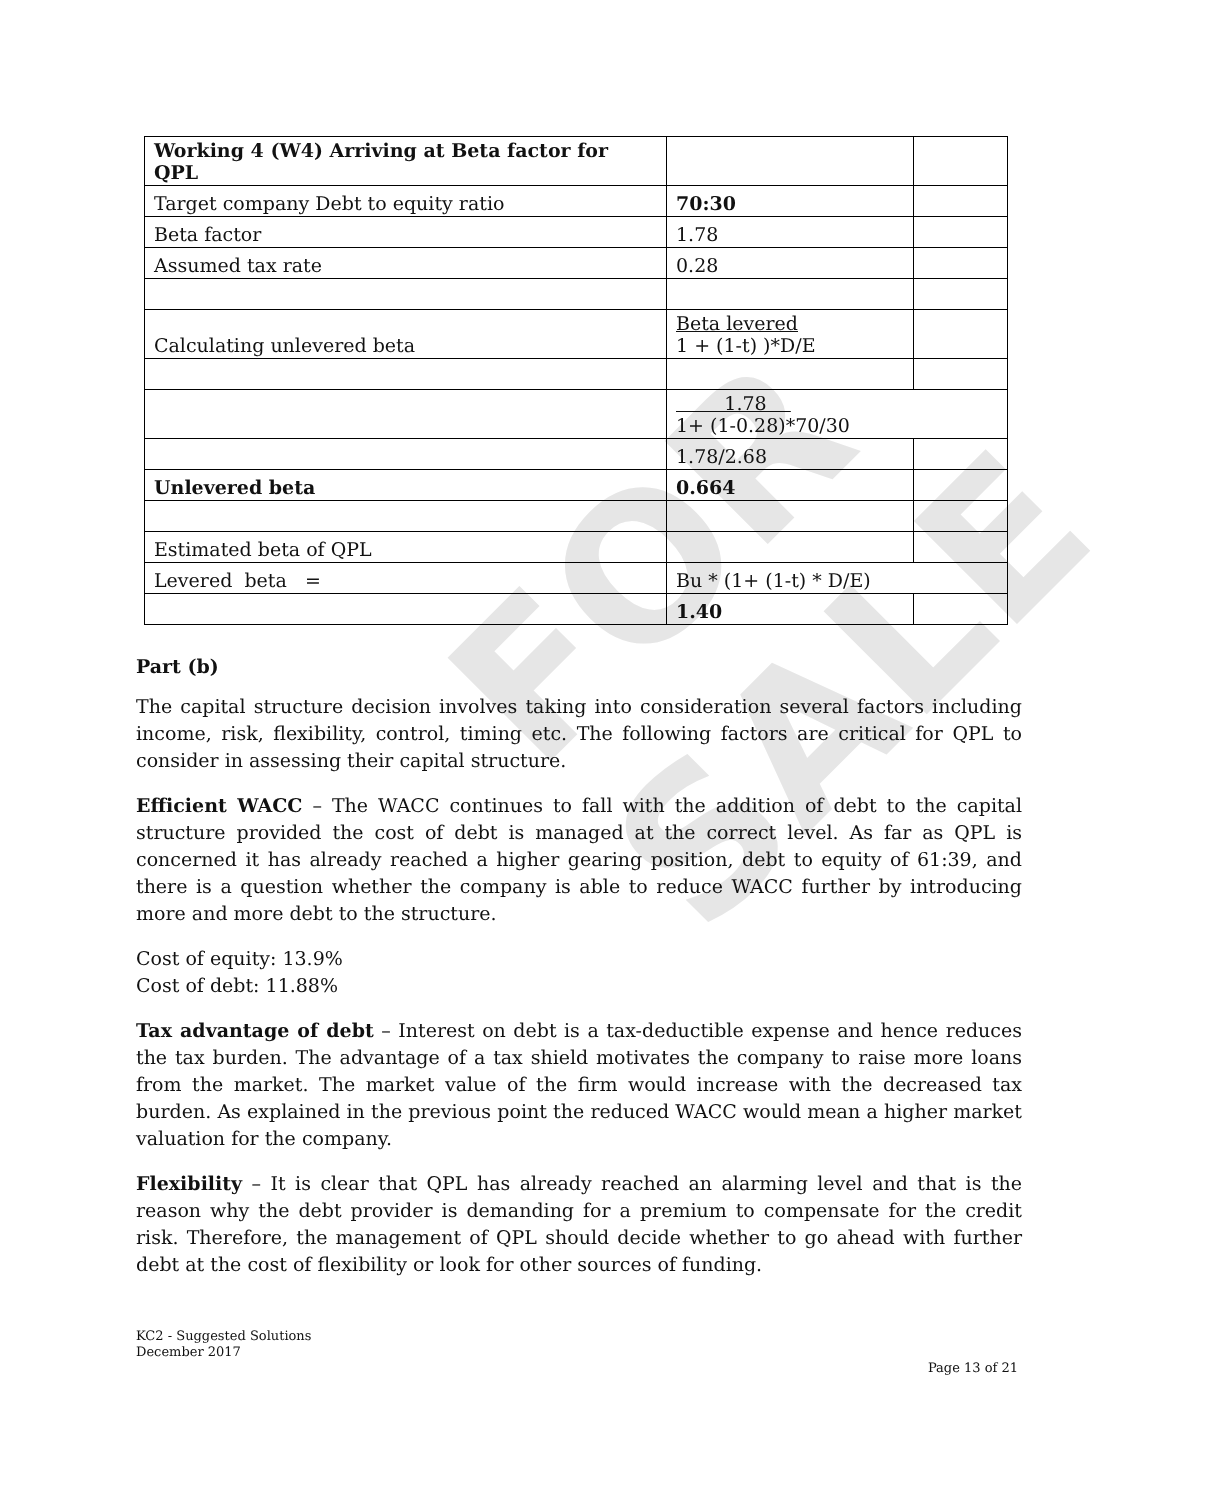FOR SALE
| Working 4 (W4) Arriving at Beta factor for QPL | | |
| Target company Debt to equity ratio | 70:30 | |
| Beta factor | 1.78 | |
| Assumed tax rate | 0.28 | |
| Calculating unlevered beta | Beta levered 1 + (1-t) )*D/E | |
| | 1.78 1+ (1-0.28)*70/30 | |
| | 1.78/2.68 | |
| Unlevered beta | 0.664 | |
| Estimated beta of QPL | | |
| Levered beta = | Bu * (1+ (1-t) * D/E) | |
| | 1.40 | |
Part (b)
The capital structure decision involves taking into consideration several factors including income, risk, flexibility, control, timing etc. The following factors are critical for QPL to consider in assessing their capital structure.
Efficient WACC – The WACC continues to fall with the addition of debt to the capital structure provided the cost of debt is managed at the correct level. As far as QPL is concerned it has already reached a higher gearing position, debt to equity of 61:39, and there is a question whether the company is able to reduce WACC further by introducing more and more debt to the structure.
Cost of equity: 13.9%
Cost of debt: 11.88%
Tax advantage of debt – Interest on debt is a tax-deductible expense and hence reduces the tax burden. The advantage of a tax shield motivates the company to raise more loans from the market. The market value of the firm would increase with the decreased tax burden. As explained in the previous point the reduced WACC would mean a higher market valuation for the company.
Flexibility – It is clear that QPL has already reached an alarming level and that is the reason why the debt provider is demanding for a premium to compensate for the credit risk. Therefore, the management of QPL should decide whether to go ahead with further debt at the cost of flexibility or look for other sources of funding.
KC2 - Suggested Solutions
December 2017
Page 13 of 21